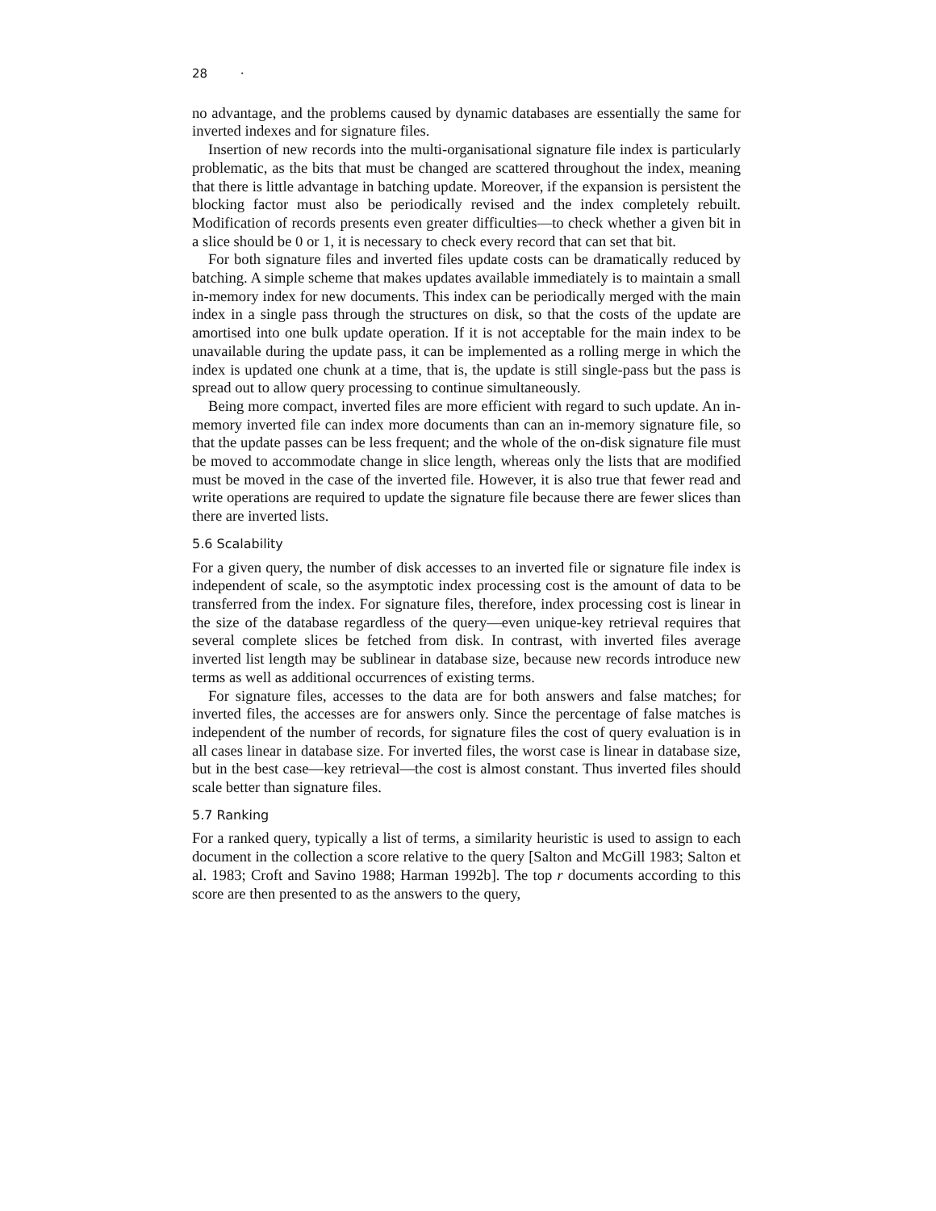28 ·
no advantage, and the problems caused by dynamic databases are essentially the same for inverted indexes and for signature files.
Insertion of new records into the multi-organisational signature file index is particularly problematic, as the bits that must be changed are scattered throughout the index, meaning that there is little advantage in batching update. Moreover, if the expansion is persistent the blocking factor must also be periodically revised and the index completely rebuilt. Modification of records presents even greater difficulties—to check whether a given bit in a slice should be 0 or 1, it is necessary to check every record that can set that bit.
For both signature files and inverted files update costs can be dramatically reduced by batching. A simple scheme that makes updates available immediately is to maintain a small in-memory index for new documents. This index can be periodically merged with the main index in a single pass through the structures on disk, so that the costs of the update are amortised into one bulk update operation. If it is not acceptable for the main index to be unavailable during the update pass, it can be implemented as a rolling merge in which the index is updated one chunk at a time, that is, the update is still single-pass but the pass is spread out to allow query processing to continue simultaneously.
Being more compact, inverted files are more efficient with regard to such update. An in-memory inverted file can index more documents than can an in-memory signature file, so that the update passes can be less frequent; and the whole of the on-disk signature file must be moved to accommodate change in slice length, whereas only the lists that are modified must be moved in the case of the inverted file. However, it is also true that fewer read and write operations are required to update the signature file because there are fewer slices than there are inverted lists.
5.6 Scalability
For a given query, the number of disk accesses to an inverted file or signature file index is independent of scale, so the asymptotic index processing cost is the amount of data to be transferred from the index. For signature files, therefore, index processing cost is linear in the size of the database regardless of the query—even unique-key retrieval requires that several complete slices be fetched from disk. In contrast, with inverted files average inverted list length may be sublinear in database size, because new records introduce new terms as well as additional occurrences of existing terms.
For signature files, accesses to the data are for both answers and false matches; for inverted files, the accesses are for answers only. Since the percentage of false matches is independent of the number of records, for signature files the cost of query evaluation is in all cases linear in database size. For inverted files, the worst case is linear in database size, but in the best case—key retrieval—the cost is almost constant. Thus inverted files should scale better than signature files.
5.7 Ranking
For a ranked query, typically a list of terms, a similarity heuristic is used to assign to each document in the collection a score relative to the query [Salton and McGill 1983; Salton et al. 1983; Croft and Savino 1988; Harman 1992b]. The top r documents according to this score are then presented to as the answers to the query,